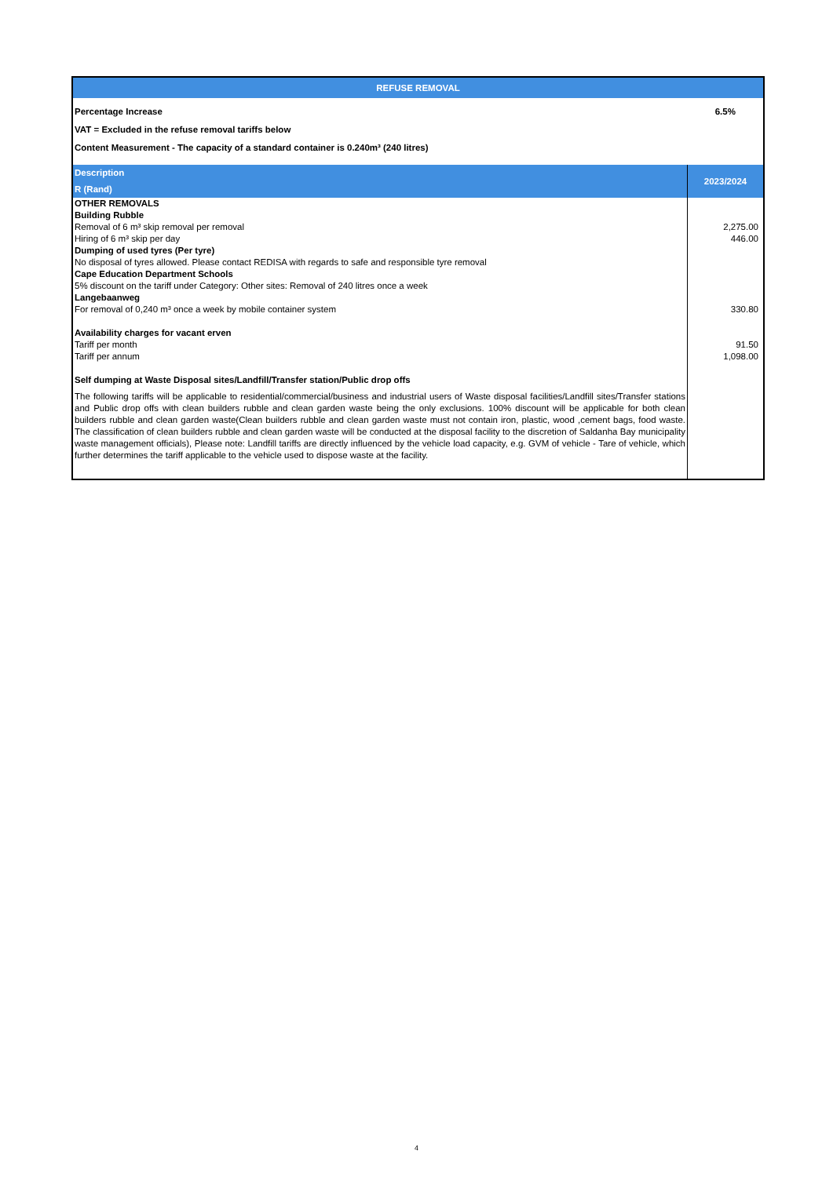| REFUSE REMOVAL | |
| --- | --- |
| Percentage Increase | 6.5% |
| VAT = Excluded in the refuse removal tariffs below | |
| Content Measurement - The capacity of a standard container is 0.240m³ (240 litres) | |
| Description R (Rand) | 2023/2024 |
| OTHER REMOVALS | |
| Building Rubble | |
| Removal of 6 m³ skip removal per removal | 2,275.00 |
| Hiring of 6 m³ skip per day | 446.00 |
| Dumping of used tyres (Per tyre) | |
| No disposal of tyres allowed. Please contact REDISA with regards to safe and responsible tyre removal | |
| Cape Education Department Schools | |
| 5% discount on the tariff under Category: Other sites: Removal of 240 litres once a week | |
| Langebaanweg | |
| For removal of 0,240 m³ once a week by mobile container system | 330.80 |
| Availability charges for vacant erven | |
| Tariff per month | 91.50 |
| Tariff per annum | 1,098.00 |
| Self dumping at Waste Disposal sites/Landfill/Transfer station/Public drop offs | |
| The following tariffs will be applicable to residential/commercial/business and industrial users of Waste disposal facilities/Landfill sites/Transfer stations and Public drop offs with clean builders rubble and clean garden waste being the only exclusions. 100% discount will be applicable for both clean builders rubble and clean garden waste(Clean builders rubble and clean garden waste must not contain iron, plastic, wood ,cement bags, food waste. The classification of clean builders rubble and clean garden waste will be conducted at the disposal facility to the discretion of Saldanha Bay municipality waste management officials), Please note: Landfill tariffs are directly influenced by the vehicle load capacity, e.g. GVM of vehicle - Tare of vehicle, which further determines the tariff applicable to the vehicle used to dispose waste at the facility. | |
4